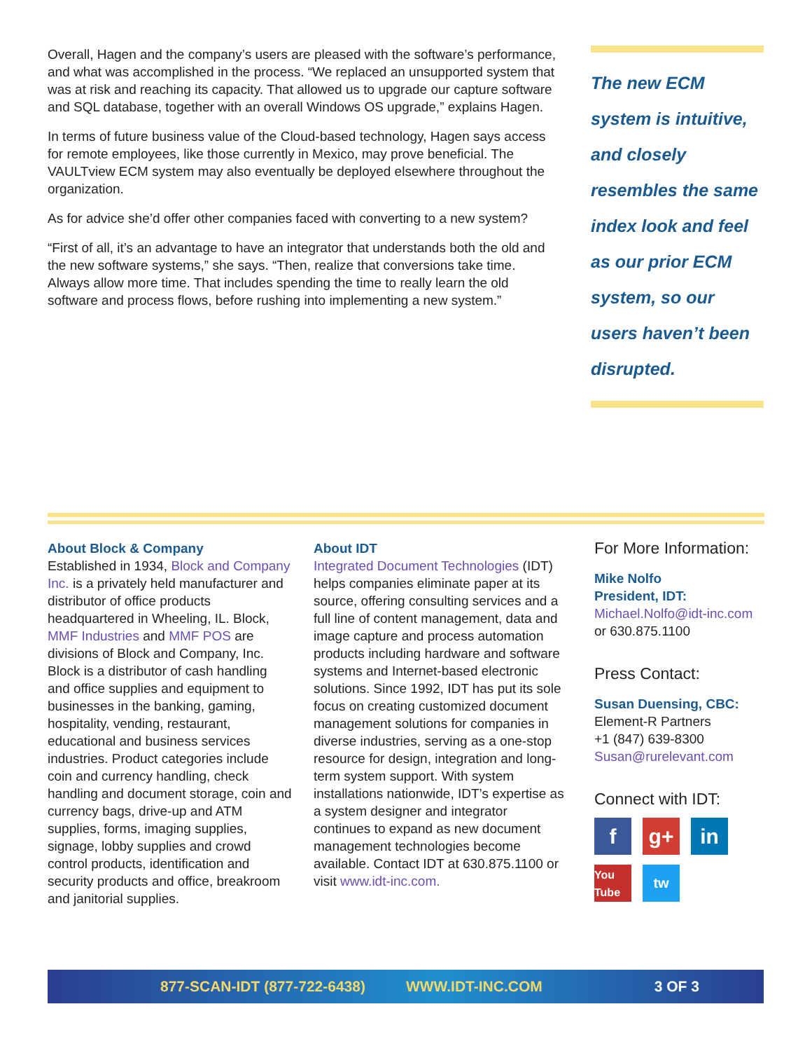Overall, Hagen and the company’s users are pleased with the software’s performance, and what was accomplished in the process. “We replaced an unsupported system that was at risk and reaching its capacity. That allowed us to upgrade our capture software and SQL database, together with an overall Windows OS upgrade,” explains Hagen.
In terms of future business value of the Cloud-based technology, Hagen says access for remote employees, like those currently in Mexico, may prove beneficial. The VAULTview ECM system may also eventually be deployed elsewhere throughout the organization.
As for advice she’d offer other companies faced with converting to a new system?
“First of all, it’s an advantage to have an integrator that understands both the old and the new software systems,” she says. “Then, realize that conversions take time. Always allow more time. That includes spending the time to really learn the old software and process flows, before rushing into implementing a new system.”
The new ECM system is intuitive, and closely resembles the same index look and feel as our prior ECM system, so our users haven’t been disrupted.
About Block & Company
Established in 1934, Block and Company Inc. is a privately held manufacturer and distributor of office products headquartered in Wheeling, IL. Block, MMF Industries and MMF POS are divisions of Block and Company, Inc. Block is a distributor of cash handling and office supplies and equipment to businesses in the banking, gaming, hospitality, vending, restaurant, educational and business services industries. Product categories include coin and currency handling, check handling and document storage, coin and currency bags, drive-up and ATM supplies, forms, imaging supplies, signage, lobby supplies and crowd control products, identification and security products and office, breakroom and janitorial supplies.
About IDT
Integrated Document Technologies (IDT) helps companies eliminate paper at its source, offering consulting services and a full line of content management, data and image capture and process automation products including hardware and software systems and Internet-based electronic solutions. Since 1992, IDT has put its sole focus on creating customized document management solutions for companies in diverse industries, serving as a one-stop resource for design, integration and long-term system support. With system installations nationwide, IDT’s expertise as a system designer and integrator continues to expand as new document management technologies become available. Contact IDT at 630.875.1100 or visit www.idt-inc.com.
For More Information:
Mike Nolfo
President, IDT:
Michael.Nolfo@idt-inc.com or 630.875.1100
Press Contact:
Susan Duensing, CBC:
Element-R Partners
+1 (847) 639-8300
Susan@rurelevant.com
Connect with IDT:
f
g+
in
You Tube
tw
877-SCAN-IDT (877-722-6438) WWW.IDT-INC.COM 3 OF 3